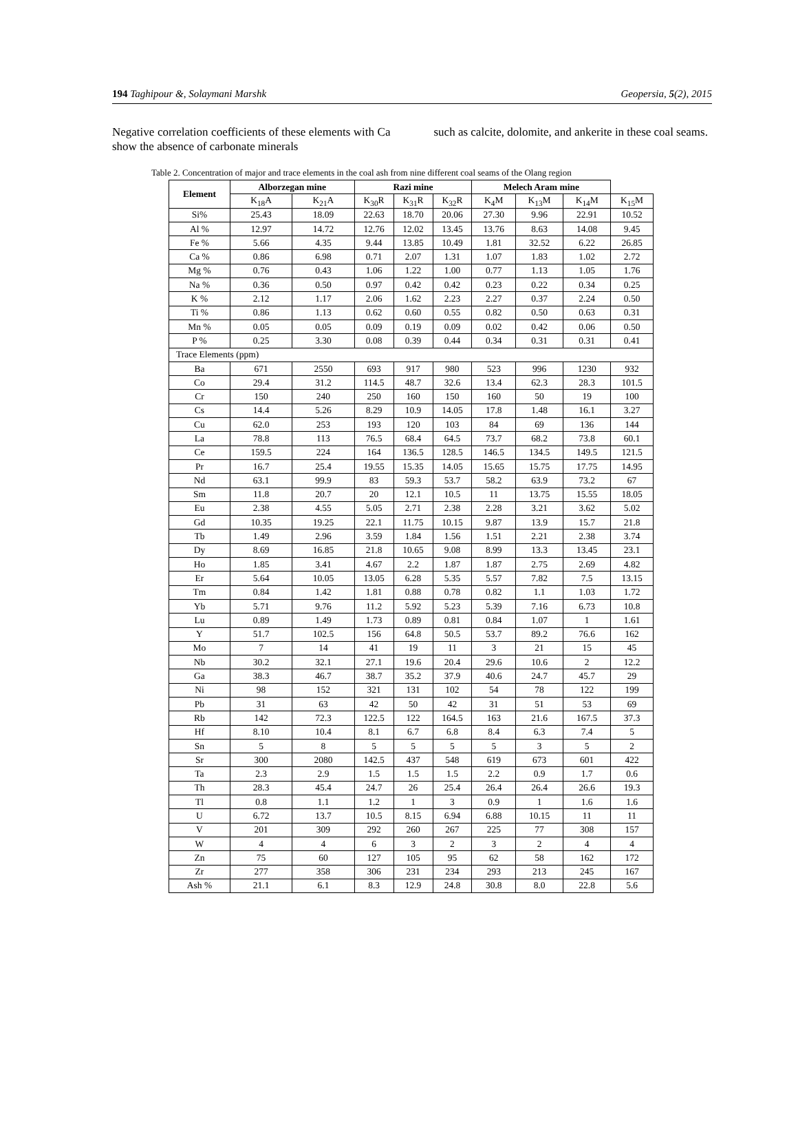194 Taghipour &, Solaymani Marshk Geopersia, 5(2), 2015
Negative correlation coefficients of these elements with Ca show the absence of carbonate minerals
such as calcite, dolomite, and ankerite in these coal seams.
Table 2. Concentration of major and trace elements in the coal ash from nine different coal seams of the Olang region
| Element | Alborzegan mine | | Razi mine | | | Melech Aram mine | | | |
| --- | --- | --- | --- | --- | --- | --- | --- | --- | --- |
| | K<sub>18</sub>A | K<sub>21</sub>A | K<sub>30</sub>R | K<sub>31</sub>R | K<sub>32</sub>R | K<sub>4</sub>M | K<sub>13</sub>M | K<sub>14</sub>M | K<sub>15</sub>M |
| Si% | 25.43 | 18.09 | 22.63 | 18.70 | 20.06 | 27.30 | 9.96 | 22.91 | 10.52 |
| Al % | 12.97 | 14.72 | 12.76 | 12.02 | 13.45 | 13.76 | 8.63 | 14.08 | 9.45 |
| Fe % | 5.66 | 4.35 | 9.44 | 13.85 | 10.49 | 1.81 | 32.52 | 6.22 | 26.85 |
| Ca % | 0.86 | 6.98 | 0.71 | 2.07 | 1.31 | 1.07 | 1.83 | 1.02 | 2.72 |
| Mg % | 0.76 | 0.43 | 1.06 | 1.22 | 1.00 | 0.77 | 1.13 | 1.05 | 1.76 |
| Na % | 0.36 | 0.50 | 0.97 | 0.42 | 0.42 | 0.23 | 0.22 | 0.34 | 0.25 |
| K % | 2.12 | 1.17 | 2.06 | 1.62 | 2.23 | 2.27 | 0.37 | 2.24 | 0.50 |
| Ti % | 0.86 | 1.13 | 0.62 | 0.60 | 0.55 | 0.82 | 0.50 | 0.63 | 0.31 |
| Mn % | 0.05 | 0.05 | 0.09 | 0.19 | 0.09 | 0.02 | 0.42 | 0.06 | 0.50 |
| P % | 0.25 | 3.30 | 0.08 | 0.39 | 0.44 | 0.34 | 0.31 | 0.31 | 0.41 |
| Trace Elements (ppm) | | | | | | | | | |
| Ba | 671 | 2550 | 693 | 917 | 980 | 523 | 996 | 1230 | 932 |
| Co | 29.4 | 31.2 | 114.5 | 48.7 | 32.6 | 13.4 | 62.3 | 28.3 | 101.5 |
| Cr | 150 | 240 | 250 | 160 | 150 | 160 | 50 | 19 | 100 |
| Cs | 14.4 | 5.26 | 8.29 | 10.9 | 14.05 | 17.8 | 1.48 | 16.1 | 3.27 |
| Cu | 62.0 | 253 | 193 | 120 | 103 | 84 | 69 | 136 | 144 |
| La | 78.8 | 113 | 76.5 | 68.4 | 64.5 | 73.7 | 68.2 | 73.8 | 60.1 |
| Ce | 159.5 | 224 | 164 | 136.5 | 128.5 | 146.5 | 134.5 | 149.5 | 121.5 |
| Pr | 16.7 | 25.4 | 19.55 | 15.35 | 14.05 | 15.65 | 15.75 | 17.75 | 14.95 |
| Nd | 63.1 | 99.9 | 83 | 59.3 | 53.7 | 58.2 | 63.9 | 73.2 | 67 |
| Sm | 11.8 | 20.7 | 20 | 12.1 | 10.5 | 11 | 13.75 | 15.55 | 18.05 |
| Eu | 2.38 | 4.55 | 5.05 | 2.71 | 2.38 | 2.28 | 3.21 | 3.62 | 5.02 |
| Gd | 10.35 | 19.25 | 22.1 | 11.75 | 10.15 | 9.87 | 13.9 | 15.7 | 21.8 |
| Tb | 1.49 | 2.96 | 3.59 | 1.84 | 1.56 | 1.51 | 2.21 | 2.38 | 3.74 |
| Dy | 8.69 | 16.85 | 21.8 | 10.65 | 9.08 | 8.99 | 13.3 | 13.45 | 23.1 |
| Ho | 1.85 | 3.41 | 4.67 | 2.2 | 1.87 | 1.87 | 2.75 | 2.69 | 4.82 |
| Er | 5.64 | 10.05 | 13.05 | 6.28 | 5.35 | 5.57 | 7.82 | 7.5 | 13.15 |
| Tm | 0.84 | 1.42 | 1.81 | 0.88 | 0.78 | 0.82 | 1.1 | 1.03 | 1.72 |
| Yb | 5.71 | 9.76 | 11.2 | 5.92 | 5.23 | 5.39 | 7.16 | 6.73 | 10.8 |
| Lu | 0.89 | 1.49 | 1.73 | 0.89 | 0.81 | 0.84 | 1.07 | 1 | 1.61 |
| Y | 51.7 | 102.5 | 156 | 64.8 | 50.5 | 53.7 | 89.2 | 76.6 | 162 |
| Mo | 7 | 14 | 41 | 19 | 11 | 3 | 21 | 15 | 45 |
| Nb | 30.2 | 32.1 | 27.1 | 19.6 | 20.4 | 29.6 | 10.6 | 2 | 12.2 |
| Ga | 38.3 | 46.7 | 38.7 | 35.2 | 37.9 | 40.6 | 24.7 | 45.7 | 29 |
| Ni | 98 | 152 | 321 | 131 | 102 | 54 | 78 | 122 | 199 |
| Pb | 31 | 63 | 42 | 50 | 42 | 31 | 51 | 53 | 69 |
| Rb | 142 | 72.3 | 122.5 | 122 | 164.5 | 163 | 21.6 | 167.5 | 37.3 |
| Hf | 8.10 | 10.4 | 8.1 | 6.7 | 6.8 | 8.4 | 6.3 | 7.4 | 5 |
| Sn | 5 | 8 | 5 | 5 | 5 | 5 | 3 | 5 | 2 |
| Sr | 300 | 2080 | 142.5 | 437 | 548 | 619 | 673 | 601 | 422 |
| Ta | 2.3 | 2.9 | 1.5 | 1.5 | 1.5 | 2.2 | 0.9 | 1.7 | 0.6 |
| Th | 28.3 | 45.4 | 24.7 | 26 | 25.4 | 26.4 | 26.4 | 26.6 | 19.3 |
| Tl | 0.8 | 1.1 | 1.2 | 1 | 3 | 0.9 | 1 | 1.6 | 1.6 |
| U | 6.72 | 13.7 | 10.5 | 8.15 | 6.94 | 6.88 | 10.15 | 11 | 11 |
| V | 201 | 309 | 292 | 260 | 267 | 225 | 77 | 308 | 157 |
| W | 4 | 4 | 6 | 3 | 2 | 3 | 2 | 4 | 4 |
| Zn | 75 | 60 | 127 | 105 | 95 | 62 | 58 | 162 | 172 |
| Zr | 277 | 358 | 306 | 231 | 234 | 293 | 213 | 245 | 167 |
| Ash % | 21.1 | 6.1 | 8.3 | 12.9 | 24.8 | 30.8 | 8.0 | 22.8 | 5.6 |